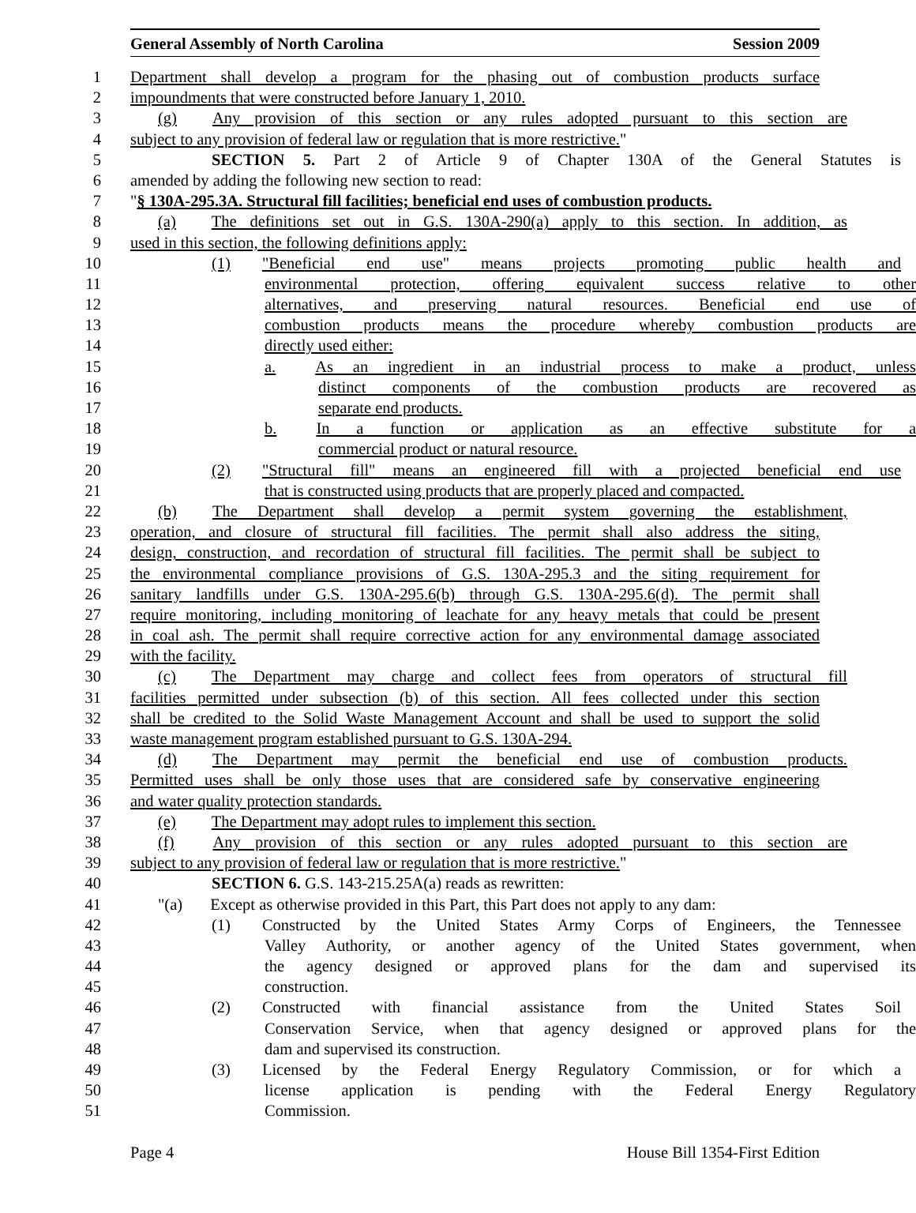General Assembly of North Carolina Session 2009
1 Department shall develop a program for the phasing out of combustion products surface
2 impoundments that were constructed before January 1, 2010.
3 (g) Any provision of this section or any rules adopted pursuant to this section are
4 subject to any provision of federal law or regulation that is more restrictive."
5 SECTION 5. Part 2 of Article 9 of Chapter 130A of the General Statutes is
6 amended by adding the following new section to read:
7 "§ 130A-295.3A. Structural fill facilities; beneficial end uses of combustion products.
8 (a) The definitions set out in G.S. 130A-290(a) apply to this section. In addition, as
9 used in this section, the following definitions apply:
10 (1) "Beneficial end use" means projects promoting public health and
11 environmental protection, offering equivalent success relative to other
12 alternatives, and preserving natural resources. Beneficial end use of
13 combustion products means the procedure whereby combustion products are
14 directly used either:
15 a. As an ingredient in an industrial process to make a product, unless
16 distinct components of the combustion products are recovered as
17 separate end products.
18 b. In a function or application as an effective substitute for a
19 commercial product or natural resource.
20 (2) "Structural fill" means an engineered fill with a projected beneficial end use
21 that is constructed using products that are properly placed and compacted.
22 (b) The Department shall develop a permit system governing the establishment,
23 operation, and closure of structural fill facilities. The permit shall also address the siting,
24 design, construction, and recordation of structural fill facilities. The permit shall be subject to
25 the environmental compliance provisions of G.S. 130A-295.3 and the siting requirement for
26 sanitary landfills under G.S. 130A-295.6(b) through G.S. 130A-295.6(d). The permit shall
27 require monitoring, including monitoring of leachate for any heavy metals that could be present
28 in coal ash. The permit shall require corrective action for any environmental damage associated
29 with the facility.
30 (c) The Department may charge and collect fees from operators of structural fill
31 facilities permitted under subsection (b) of this section. All fees collected under this section
32 shall be credited to the Solid Waste Management Account and shall be used to support the solid
33 waste management program established pursuant to G.S. 130A-294.
34 (d) The Department may permit the beneficial end use of combustion products.
35 Permitted uses shall be only those uses that are considered safe by conservative engineering
36 and water quality protection standards.
37 (e) The Department may adopt rules to implement this section.
38 (f) Any provision of this section or any rules adopted pursuant to this section are
39 subject to any provision of federal law or regulation that is more restrictive."
40 SECTION 6. G.S. 143-215.25A(a) reads as rewritten:
41 "(a) Except as otherwise provided in this Part, this Part does not apply to any dam:
42 (1) Constructed by the United States Army Corps of Engineers, the Tennessee
43 Valley Authority, or another agency of the United States government, when
44 the agency designed or approved plans for the dam and supervised its
45 construction.
46 (2) Constructed with financial assistance from the United States Soil
47 Conservation Service, when that agency designed or approved plans for the
48 dam and supervised its construction.
49 (3) Licensed by the Federal Energy Regulatory Commission, or for which a
50 license application is pending with the Federal Energy Regulatory
51 Commission.
Page 4 House Bill 1354-First Edition